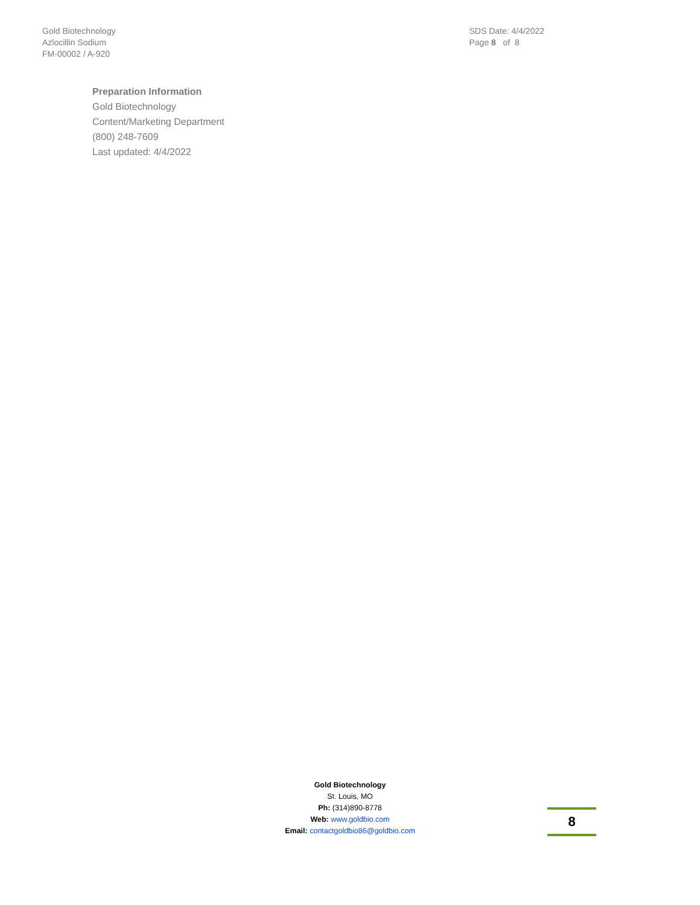Gold Biotechnology
Azlocillin Sodium
FM-00002 / A-920
SDS Date: 4/4/2022
Page 8 of 8
Preparation Information
Gold Biotechnology
Content/Marketing Department
(800) 248-7609
Last updated: 4/4/2022
Gold Biotechnology
St. Louis, MO
Ph: (314)890-8778
Web: www.goldbio.com
Email: contactgoldbio86@goldbio.com
8